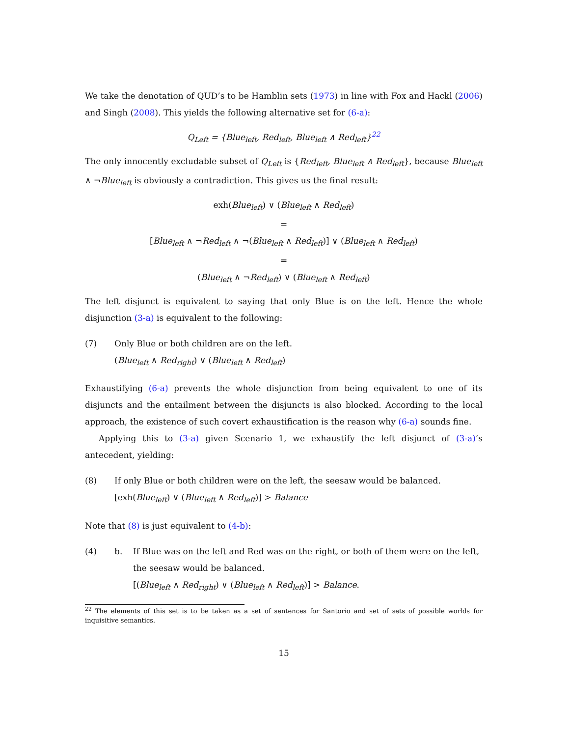We take the denotation of QUD’s to be Hamblin sets (1973) in line with Fox and Hackl (2006) and Singh (2008). This yields the following alternative set for (6-a):
Q<sub>Left</sub> = {Blue<sub>left</sub>, Red<sub>left</sub>, Blue<sub>left</sub> ∧ Red<sub>left</sub>}<sup>22</sup>
The only innocently excludable subset of Q<sub>Left</sub> is {Red<sub>left</sub>, Blue<sub>left</sub> ∧ Red<sub>left</sub>}, because Blue<sub>left</sub> ∧ ¬Blue<sub>left</sub> is obviously a contradiction. This gives us the final result:
exh(Blue<sub>left</sub>) ∨ (Blue<sub>left</sub> ∧ Red<sub>left</sub>)
=
[Blue<sub>left</sub> ∧ ¬Red<sub>left</sub> ∧ ¬(Blue<sub>left</sub> ∧ Red<sub>left</sub>)] ∨ (Blue<sub>left</sub> ∧ Red<sub>left</sub>)
=
(Blue<sub>left</sub> ∧ ¬Red<sub>left</sub>) ∨ (Blue<sub>left</sub> ∧ Red<sub>left</sub>)
The left disjunct is equivalent to saying that only Blue is on the left. Hence the whole disjunction (3-a) is equivalent to the following:
(7) Only Blue or both children are on the left.
(Blue<sub>left</sub> ∧ Red<sub>right</sub>) ∨ (Blue<sub>left</sub> ∧ Red<sub>left</sub>)
Exhaustifying (6-a) prevents the whole disjunction from being equivalent to one of its disjuncts and the entailment between the disjuncts is also blocked. According to the local approach, the existence of such covert exhaustification is the reason why (6-a) sounds fine.
Applying this to (3-a) given Scenario 1, we exhaustify the left disjunct of (3-a)’s antecedent, yielding:
(8) If only Blue or both children were on the left, the seesaw would be balanced.
[exh(Blue<sub>left</sub>) ∨ (Blue<sub>left</sub> ∧ Red<sub>left</sub>)] > Balance
Note that (8) is just equivalent to (4-b):
(4) b. If Blue was on the left and Red was on the right, or both of them were on the left, the seesaw would be balanced.
[(Blue<sub>left</sub> ∧ Red<sub>right</sub>) ∨ (Blue<sub>left</sub> ∧ Red<sub>left</sub>)] > Balance.
<sup>22</sup> The elements of this set is to be taken as a set of sentences for Santorio and set of sets of possible worlds for inquisitive semantics.
15